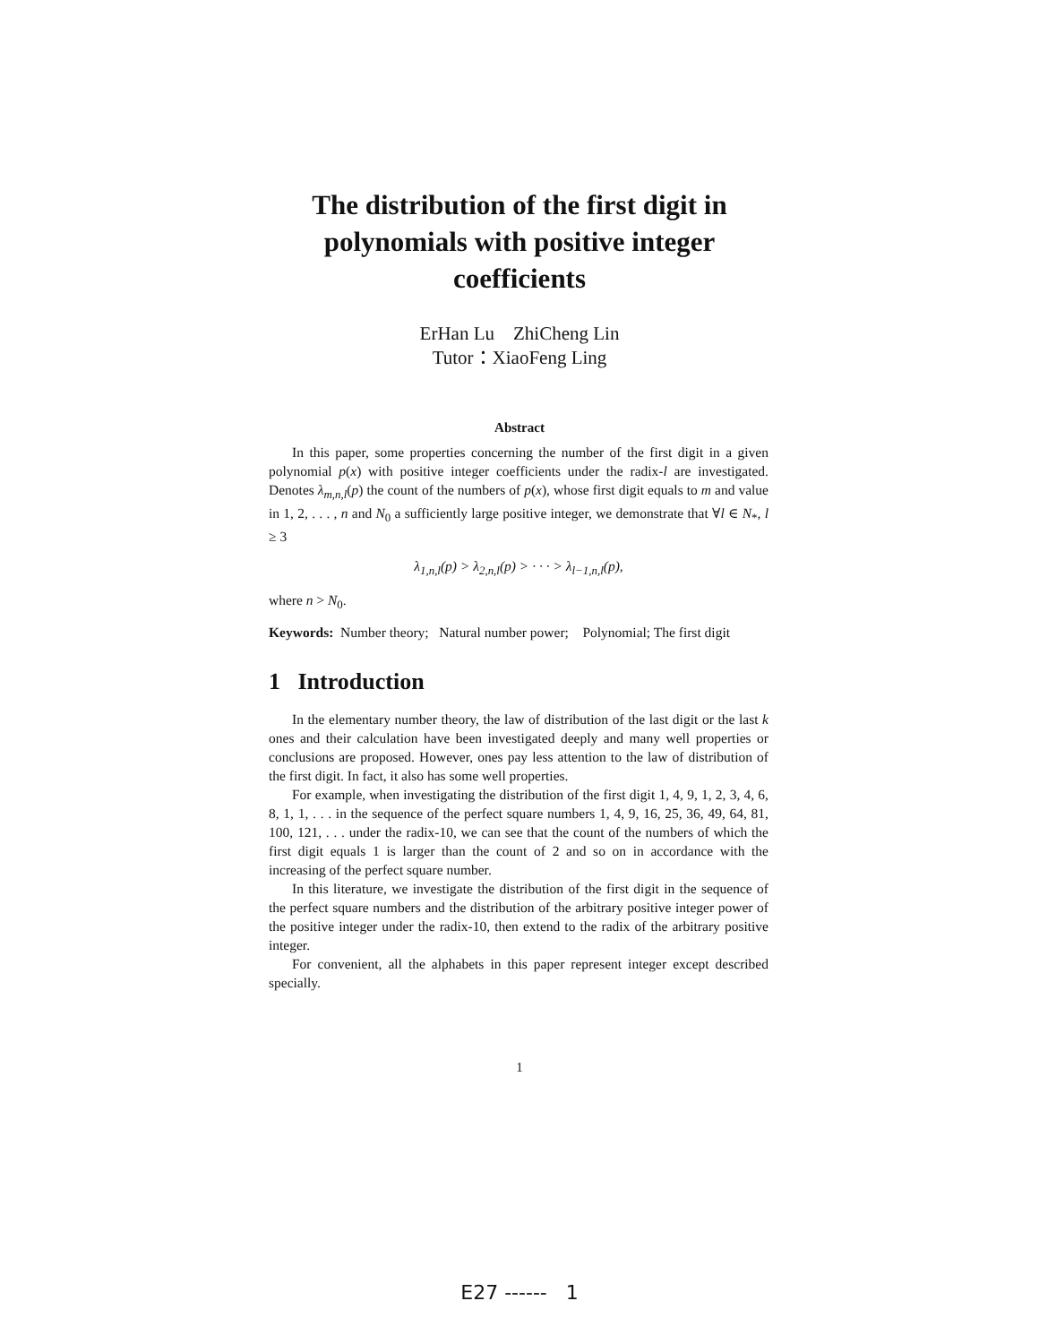The distribution of the first digit in polynomials with positive integer coefficients
ErHan Lu ZhiCheng Lin
Tutor：XiaoFeng Ling
Abstract
In this paper, some properties concerning the number of the first digit in a given polynomial p(x) with positive integer coefficients under the radix-l are investigated. Denotes λ<sub>m,n,l</sub>(p) the count of the numbers of p(x), whose first digit equals to m and value in 1, 2, . . . , n and N<sub>0</sub> a sufficiently large positive integer, we demonstrate that ∀l ∈ N<sub>*</sub>, l ≥ 3
λ<sub>1,n,l</sub>(p) > λ<sub>2,n,l</sub>(p) > · · · > λ<sub>l−1,n,l</sub>(p),
where n > N<sub>0</sub>.
Keywords: Number theory; Natural number power; Polynomial; The first digit
1 Introduction
In the elementary number theory, the law of distribution of the last digit or the last k ones and their calculation have been investigated deeply and many well properties or conclusions are proposed. However, ones pay less attention to the law of distribution of the first digit. In fact, it also has some well properties.
For example, when investigating the distribution of the first digit 1, 4, 9, 1, 2, 3, 4, 6, 8, 1, 1, . . . in the sequence of the perfect square numbers 1, 4, 9, 16, 25, 36, 49, 64, 81, 100, 121, . . . under the radix-10, we can see that the count of the numbers of which the first digit equals 1 is larger than the count of 2 and so on in accordance with the increasing of the perfect square number.
In this literature, we investigate the distribution of the first digit in the sequence of the perfect square numbers and the distribution of the arbitrary positive integer power of the positive integer under the radix-10, then extend to the radix of the arbitrary positive integer.
For convenient, all the alphabets in this paper represent integer except described specially.
1
E27 ------ 1